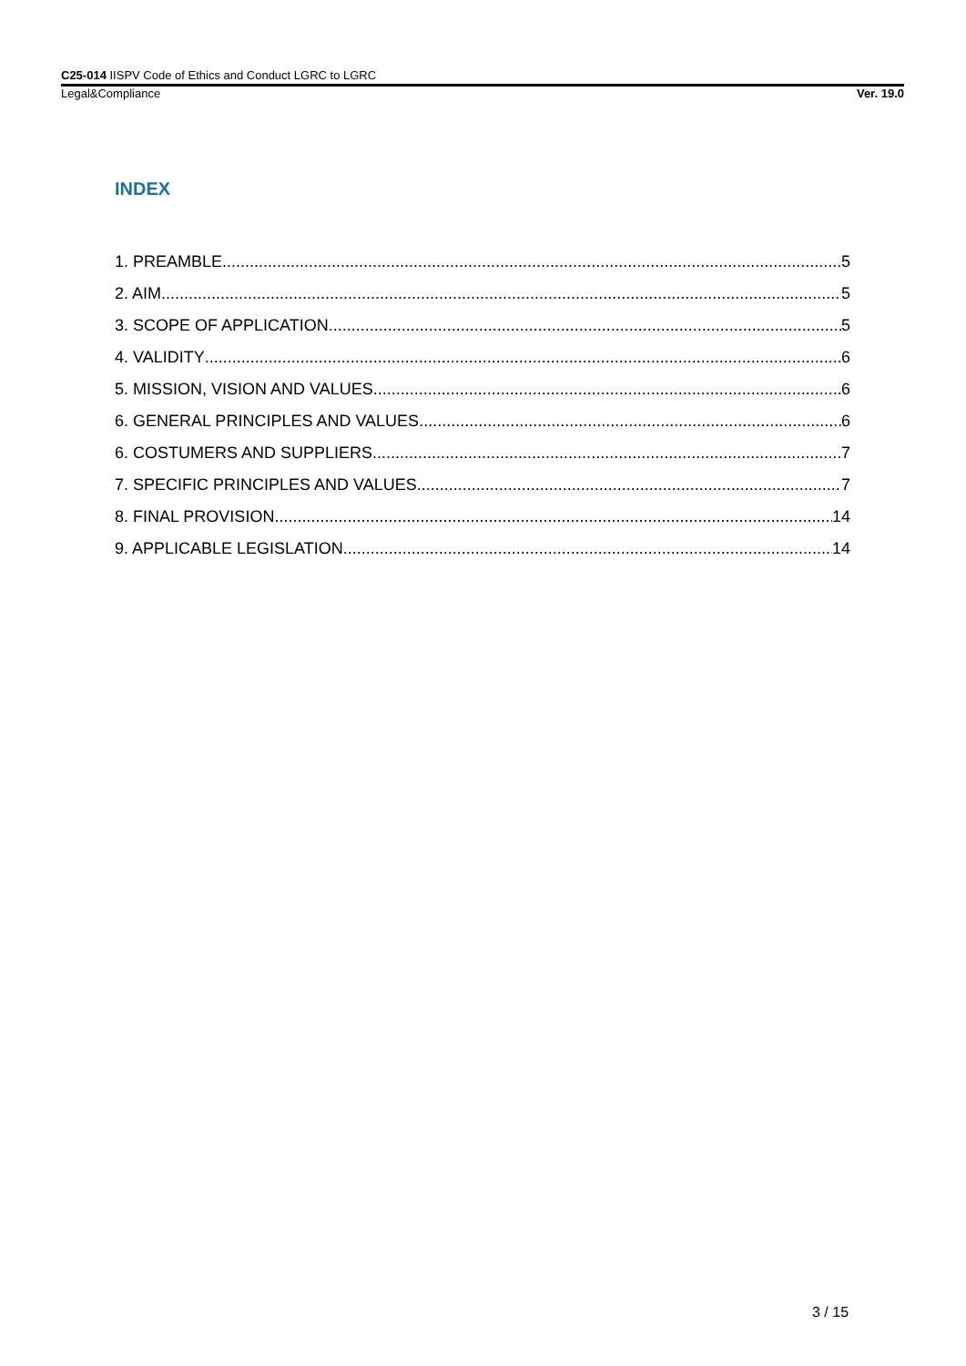C25-014 IISPV Code of Ethics and Conduct LGRC to LGRC
Legal&Compliance Ver. 19.0
INDEX
1. PREAMBLE 5
2. AIM 5
3. SCOPE OF APPLICATION 5
4. VALIDITY 6
5. MISSION, VISION AND VALUES 6
6. GENERAL PRINCIPLES AND VALUES 6
6. COSTUMERS AND SUPPLIERS 7
7. SPECIFIC PRINCIPLES AND VALUES 7
8. FINAL PROVISION 14
9. APPLICABLE LEGISLATION 14
3 / 15